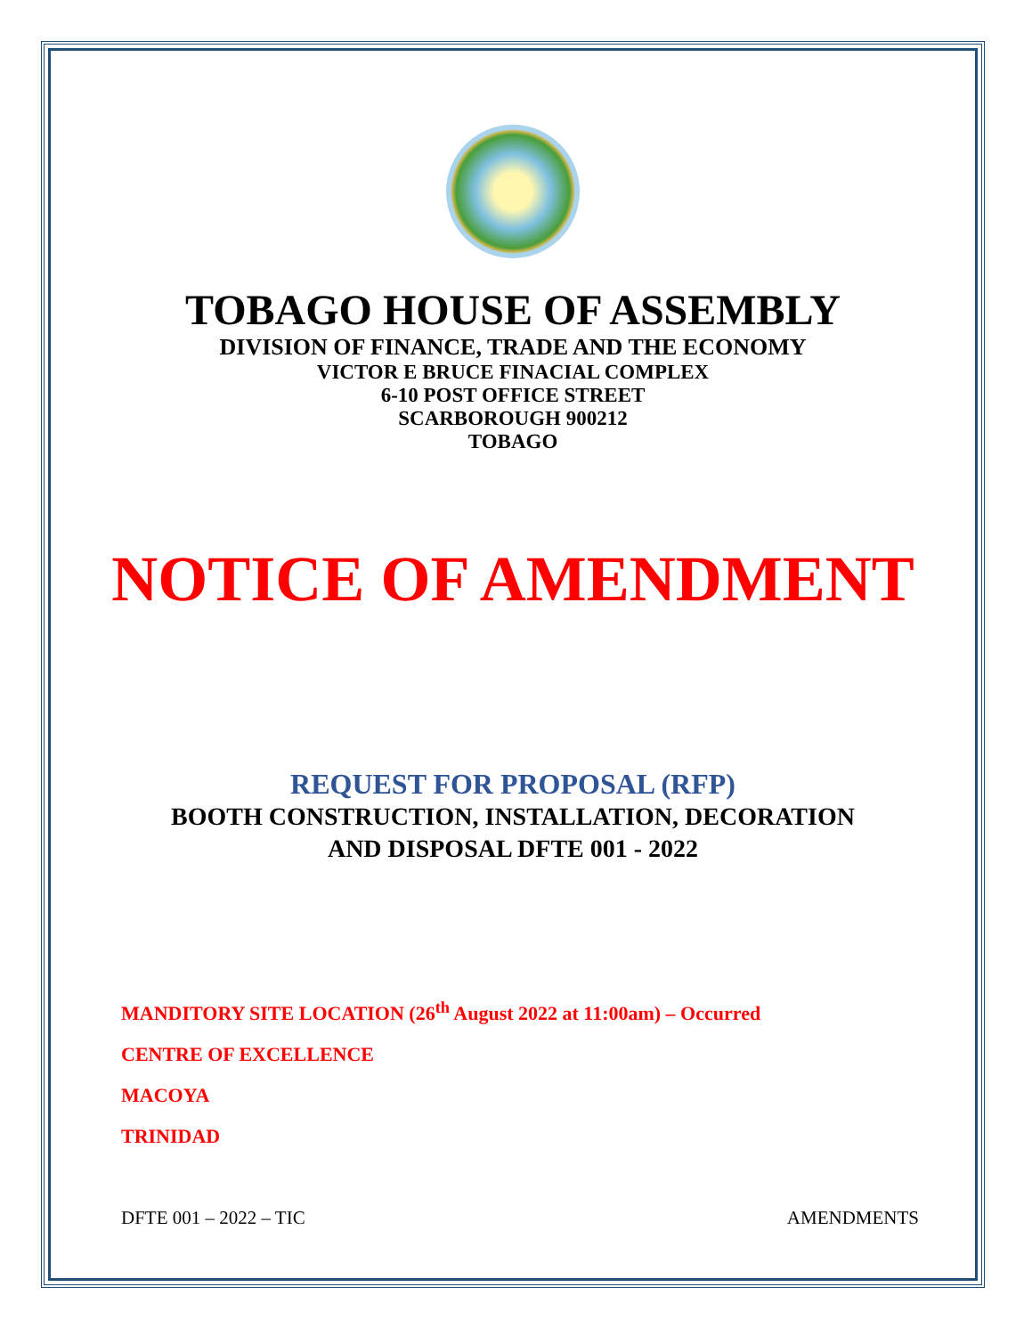TOBAGO HOUSE OF ASSEMBLY
DIVISION OF FINANCE, TRADE AND THE ECONOMY
VICTOR E BRUCE FINACIAL COMPLEX
6-10 POST OFFICE STREET
SCARBOROUGH 900212
TOBAGO
NOTICE OF AMENDMENT
REQUEST FOR PROPOSAL (RFP)
BOOTH CONSTRUCTION, INSTALLATION, DECORATION
AND DISPOSAL DFTE 001 - 2022
MANDITORY SITE LOCATION (26<sup>th</sup> August 2022 at 11:00am) – Occurred
CENTRE OF EXCELLENCE
MACOYA
TRINIDAD
DFTE 001 – 2022 – TIC AMENDMENTS